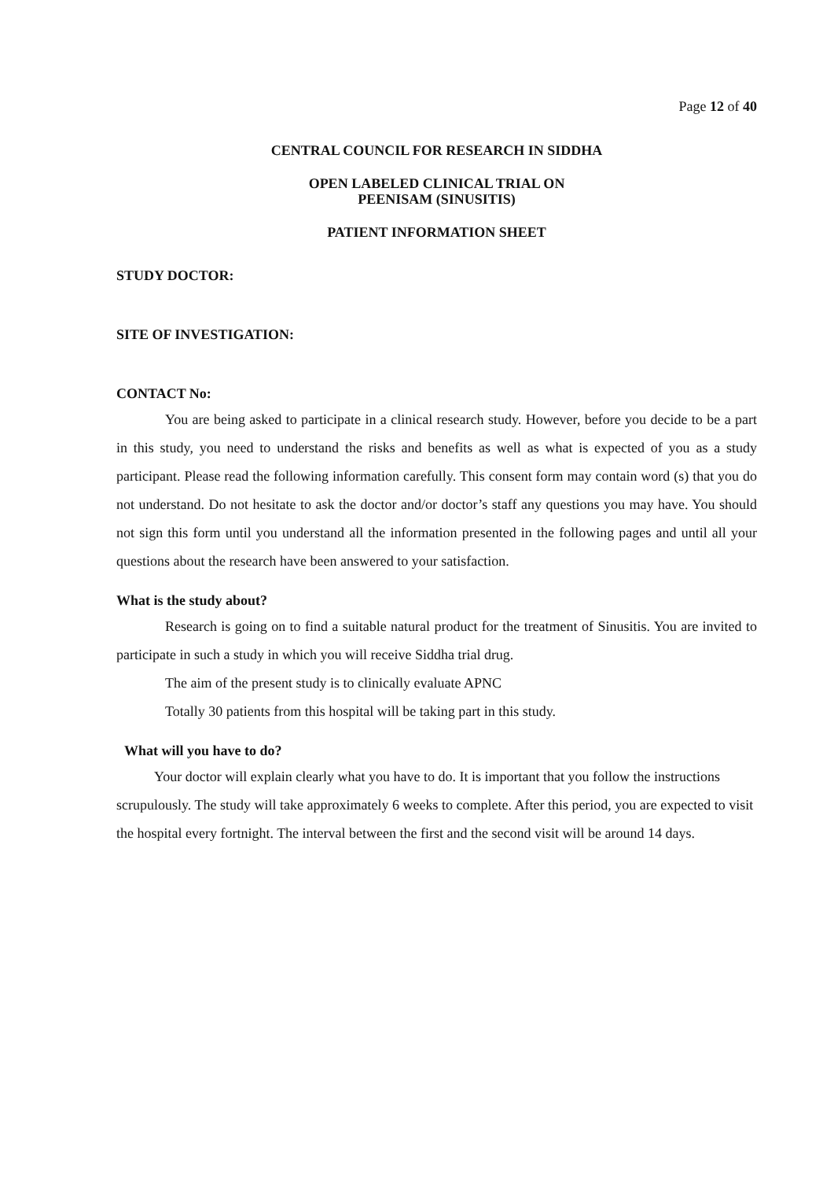Page 12 of 40
CENTRAL COUNCIL FOR RESEARCH IN SIDDHA
OPEN LABELED CLINICAL TRIAL ON
PEENISAM (SINUSITIS)
PATIENT INFORMATION SHEET
STUDY DOCTOR:
SITE OF INVESTIGATION:
CONTACT No:
You are being asked to participate in a clinical research study. However, before you decide to be a part in this study, you need to understand the risks and benefits as well as what is expected of you as a study participant. Please read the following information carefully. This consent form may contain word (s) that you do not understand. Do not hesitate to ask the doctor and/or doctor’s staff any questions you may have. You should not sign this form until you understand all the information presented in the following pages and until all your questions about the research have been answered to your satisfaction.
What is the study about?
Research is going on to find a suitable natural product for the treatment of Sinusitis. You are invited to participate in such a study in which you will receive Siddha trial drug.
The aim of the present study is to clinically evaluate APNC
Totally 30 patients from this hospital will be taking part in this study.
What will you have to do?
Your doctor will explain clearly what you have to do. It is important that you follow the instructions scrupulously. The study will take approximately 6 weeks to complete. After this period, you are expected to visit the hospital every fortnight. The interval between the first and the second visit will be around 14 days.